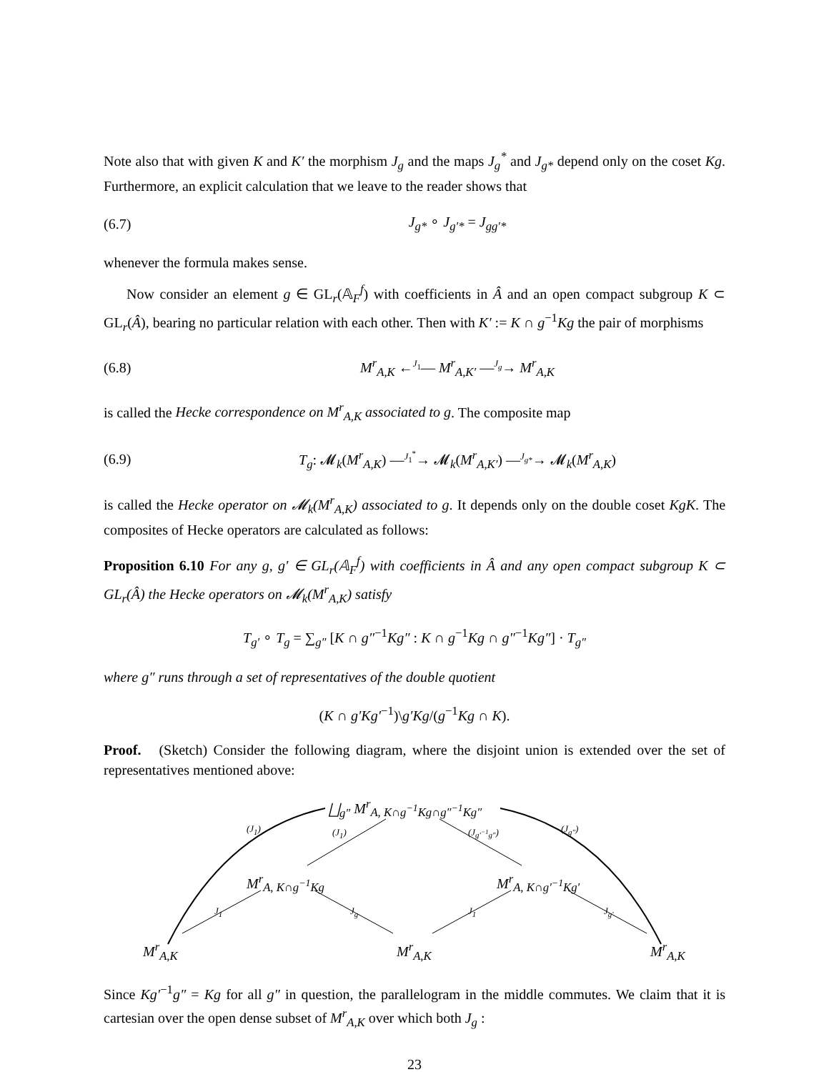Note also that with given K and K′ the morphism J<sub>g</sub> and the maps J<sub>g</sub><sup>*</sup> and J<sub>g*</sub> depend only on the coset Kg. Furthermore, an explicit calculation that we leave to the reader shows that
(6.7) J<sub>g*</sub> ∘ J<sub>g′*</sub> = J<sub>gg′*</sub>
whenever the formula makes sense.
Now consider an element g ∈ GL<sub>r</sub>(𝔸<sub>F</sub><sup>f</sup>) with coefficients in Â and an open compact subgroup K ⊂ GL<sub>r</sub>(Â), bearing no particular relation with each other. Then with K′ := K ∩ g<sup>−1</sup>Kg the pair of morphisms
(6.8) M<sup>r</sup><sub>A,K</sub> ←<sup>J<sub>1</sub></sup>— M<sup>r</sup><sub>A,K′</sub> —<sup>J<sub>g</sub></sup>→ M<sup>r</sup><sub>A,K</sub>
is called the Hecke correspondence on M<sup>r</sup><sub>A,K</sub> associated to g. The composite map
(6.9) T<sub>g</sub>: 𝓜<sub>k</sub>(M<sup>r</sup><sub>A,K</sub>) —<sup>J<sub>1</sub><sup>*</sup></sup>→ 𝓜<sub>k</sub>(M<sup>r</sup><sub>A,K′</sub>) —<sup>J<sub>g*</sub></sup>→ 𝓜<sub>k</sub>(M<sup>r</sup><sub>A,K</sub>)
is called the Hecke operator on 𝓜<sub>k</sub>(M<sup>r</sup><sub>A,K</sub>) associated to g. It depends only on the double coset KgK. The composites of Hecke operators are calculated as follows:
Proposition 6.10 For any g, g′ ∈ GL<sub>r</sub>(𝔸<sub>F</sub><sup>f</sup>) with coefficients in Â and any open compact subgroup K ⊂ GL<sub>r</sub>(Â) the Hecke operators on 𝓜<sub>k</sub>(M<sup>r</sup><sub>A,K</sub>) satisfy
T<sub>g′</sub> ∘ T<sub>g</sub> = ∑<sub>g″</sub> [K ∩ g″<sup>−1</sup>Kg″ : K ∩ g<sup>−1</sup>Kg ∩ g″<sup>−1</sup>Kg″] · T<sub>g″</sub>
where g″ runs through a set of representatives of the double quotient
(K ∩ g′Kg′<sup>−1</sup>)\g′Kg/(g<sup>−1</sup>Kg ∩ K).
Proof. (Sketch) Consider the following diagram, where the disjoint union is extended over the set of representatives mentioned above:
⨆<sub>g″</sub> M<sup>r</sup><sub>A, K∩g<sup>−1</sup>Kg∩g″<sup>−1</sup>Kg″</sub>
(J<sub>1</sub>) (J<sub>1</sub>) (J<sub>g′<sup>−1</sup>g″</sub>) (J<sub>g″</sub>)
M<sup>r</sup><sub>A, K∩g<sup>−1</sup>Kg</sub> M<sup>r</sup><sub>A, K∩g′<sup>−1</sup>Kg′</sub>
J<sub>1</sub> J<sub>g</sub> J<sub>1</sub> J<sub>g′</sub>
M<sup>r</sup><sub>A,K</sub> M<sup>r</sup><sub>A,K</sub> M<sup>r</sup><sub>A,K</sub>
Since Kg′<sup>−1</sup>g″ = Kg for all g″ in question, the parallelogram in the middle commutes. We claim that it is cartesian over the open dense subset of M<sup>r</sup><sub>A,K</sub> over which both J<sub>g</sub> :
23